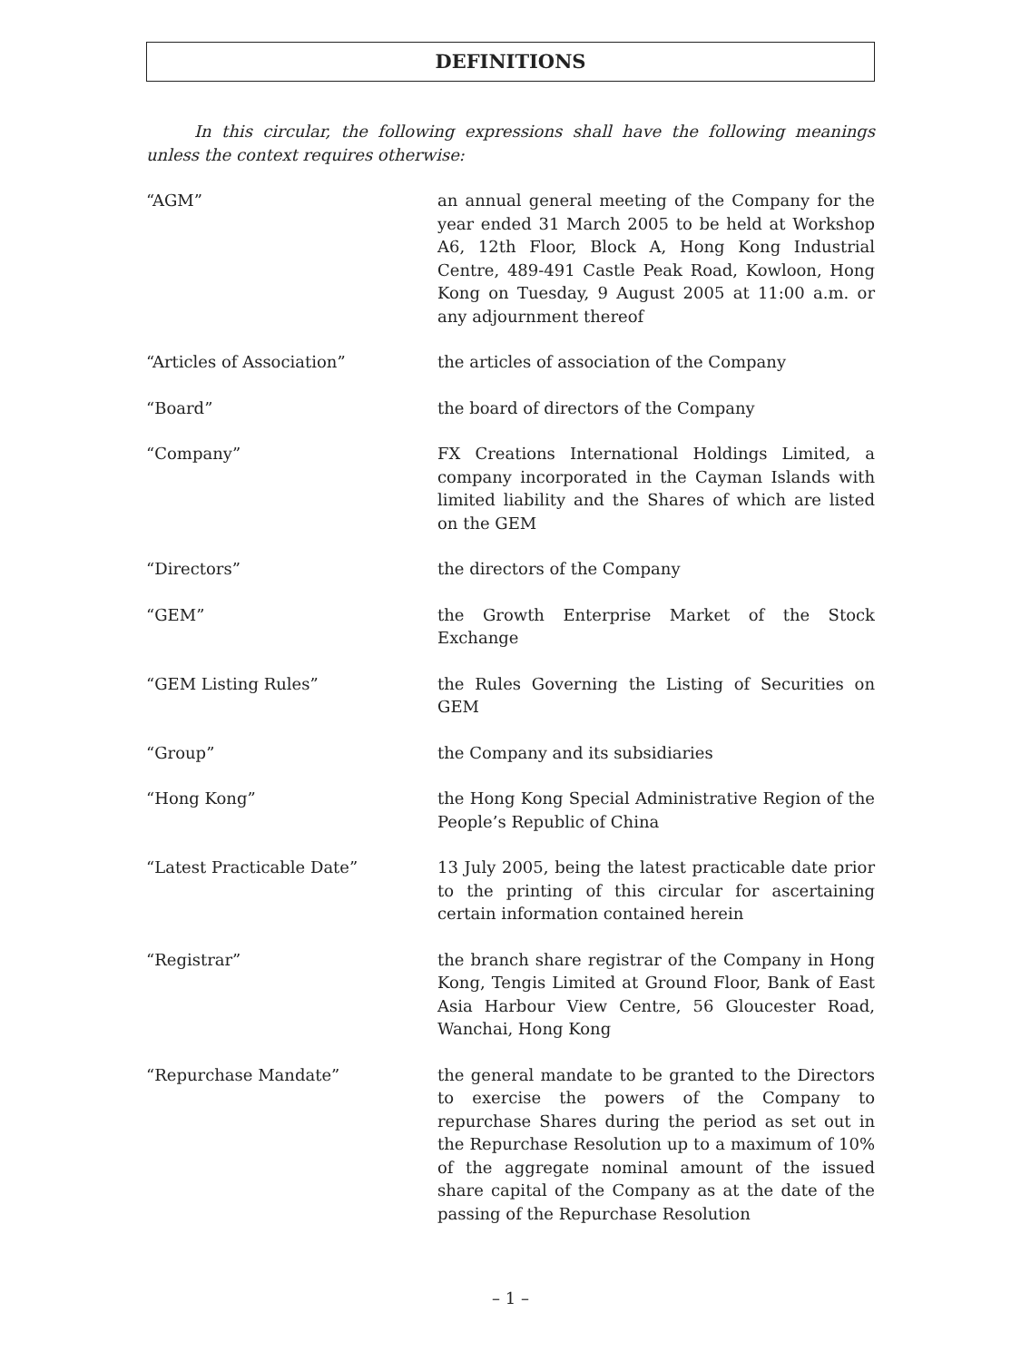DEFINITIONS
In this circular, the following expressions shall have the following meanings unless the context requires otherwise:
| “AGM” | an annual general meeting of the Company for the year ended 31 March 2005 to be held at Workshop A6, 12th Floor, Block A, Hong Kong Industrial Centre, 489-491 Castle Peak Road, Kowloon, Hong Kong on Tuesday, 9 August 2005 at 11:00 a.m. or any adjournment thereof |
| “Articles of Association” | the articles of association of the Company |
| “Board” | the board of directors of the Company |
| “Company” | FX Creations International Holdings Limited, a company incorporated in the Cayman Islands with limited liability and the Shares of which are listed on the GEM |
| “Directors” | the directors of the Company |
| “GEM” | the Growth Enterprise Market of the Stock Exchange |
| “GEM Listing Rules” | the Rules Governing the Listing of Securities on GEM |
| “Group” | the Company and its subsidiaries |
| “Hong Kong” | the Hong Kong Special Administrative Region of the People’s Republic of China |
| “Latest Practicable Date” | 13 July 2005, being the latest practicable date prior to the printing of this circular for ascertaining certain information contained herein |
| “Registrar” | the branch share registrar of the Company in Hong Kong, Tengis Limited at Ground Floor, Bank of East Asia Harbour View Centre, 56 Gloucester Road, Wanchai, Hong Kong |
| “Repurchase Mandate” | the general mandate to be granted to the Directors to exercise the powers of the Company to repurchase Shares during the period as set out in the Repurchase Resolution up to a maximum of 10% of the aggregate nominal amount of the issued share capital of the Company as at the date of the passing of the Repurchase Resolution |
– 1 –